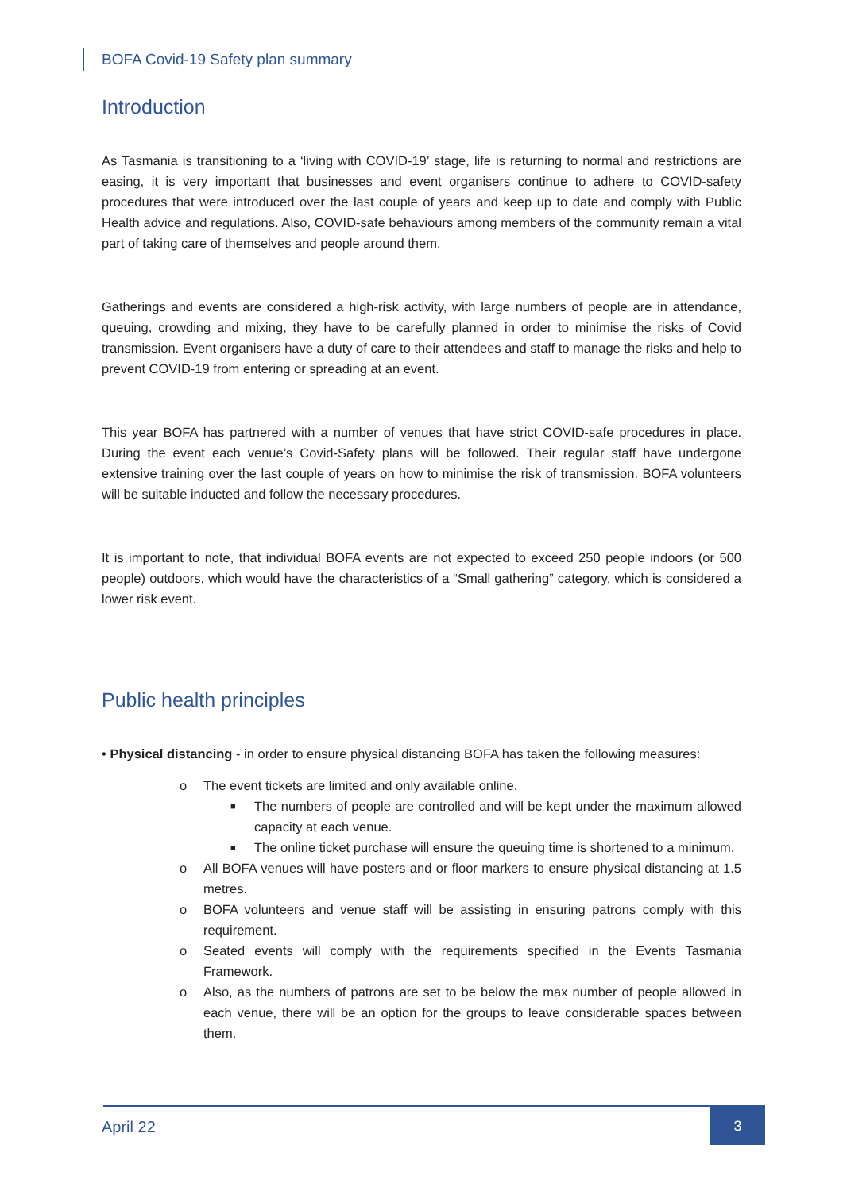BOFA Covid-19 Safety plan summary
Introduction
As Tasmania is transitioning to a ‘living with COVID-19’ stage, life is returning to normal and restrictions are easing, it is very important that businesses and event organisers continue to adhere to COVID-safety procedures that were introduced over the last couple of years and keep up to date and comply with Public Health advice and regulations. Also, COVID-safe behaviours among members of the community remain a vital part of taking care of themselves and people around them.
Gatherings and events are considered a high-risk activity, with large numbers of people are in attendance, queuing, crowding and mixing, they have to be carefully planned in order to minimise the risks of Covid transmission. Event organisers have a duty of care to their attendees and staff to manage the risks and help to prevent COVID-19 from entering or spreading at an event.
This year BOFA has partnered with a number of venues that have strict COVID-safe procedures in place. During the event each venue’s Covid-Safety plans will be followed. Their regular staff have undergone extensive training over the last couple of years on how to minimise the risk of transmission. BOFA volunteers will be suitable inducted and follow the necessary procedures.
It is important to note, that individual BOFA events are not expected to exceed 250 people indoors (or 500 people) outdoors, which would have the characteristics of a “Small gathering” category, which is considered a lower risk event.
Public health principles
• Physical distancing - in order to ensure physical distancing BOFA has taken the following measures:
o The event tickets are limited and only available online.
■ The numbers of people are controlled and will be kept under the maximum allowed capacity at each venue.
■ The online ticket purchase will ensure the queuing time is shortened to a minimum.
o All BOFA venues will have posters and or floor markers to ensure physical distancing at 1.5 metres.
o BOFA volunteers and venue staff will be assisting in ensuring patrons comply with this requirement.
o Seated events will comply with the requirements specified in the Events Tasmania Framework.
o Also, as the numbers of patrons are set to be below the max number of people allowed in each venue, there will be an option for the groups to leave considerable spaces between them.
April 22
3